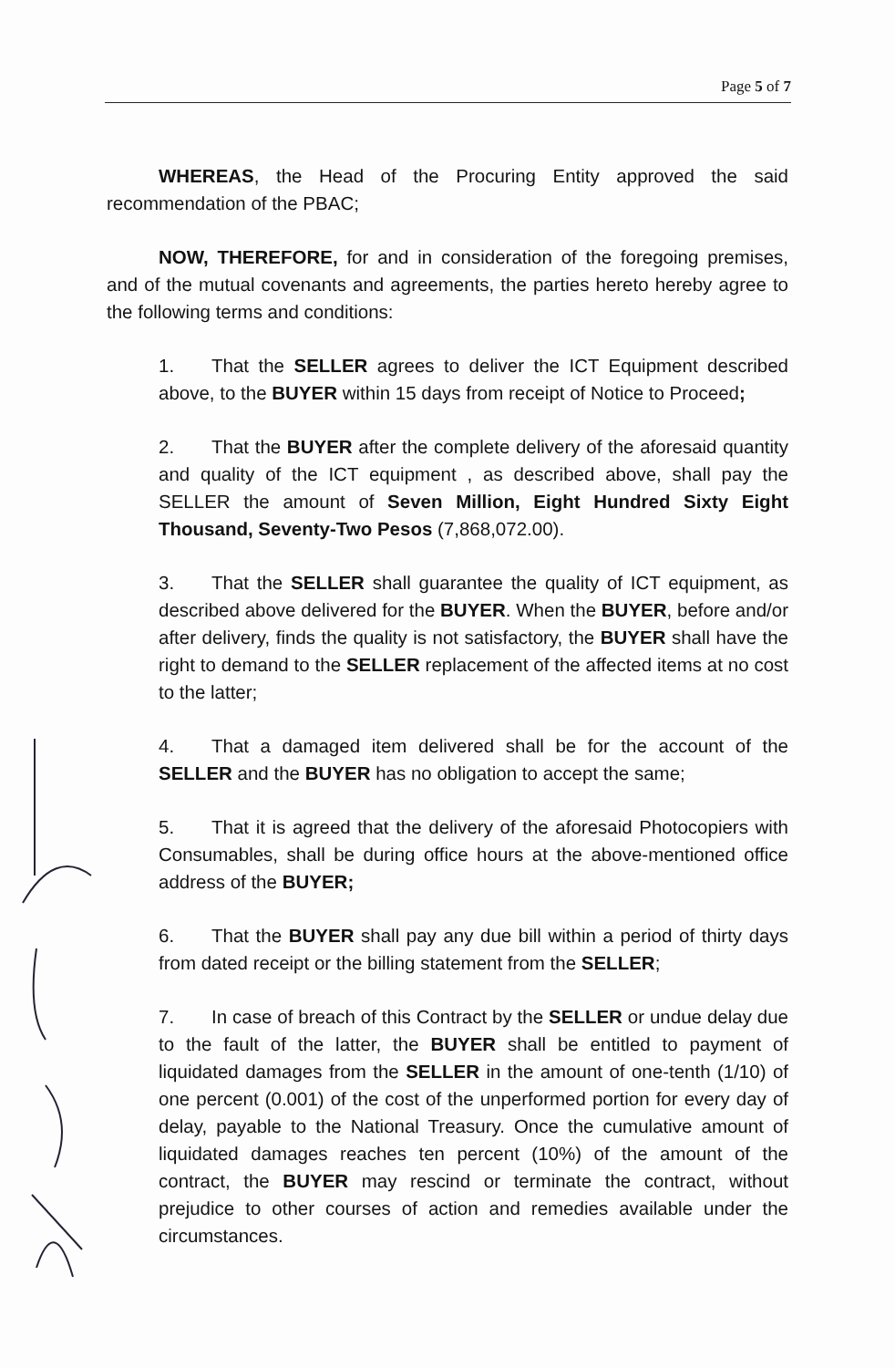Page 5 of 7
WHEREAS, the Head of the Procuring Entity approved the said recommendation of the PBAC;
NOW, THEREFORE, for and in consideration of the foregoing premises, and of the mutual covenants and agreements, the parties hereto hereby agree to the following terms and conditions:
1. That the SELLER agrees to deliver the ICT Equipment described above, to the BUYER within 15 days from receipt of Notice to Proceed;
2. That the BUYER after the complete delivery of the aforesaid quantity and quality of the ICT equipment , as described above, shall pay the SELLER the amount of Seven Million, Eight Hundred Sixty Eight Thousand, Seventy-Two Pesos (7,868,072.00).
3. That the SELLER shall guarantee the quality of ICT equipment, as described above delivered for the BUYER. When the BUYER, before and/or after delivery, finds the quality is not satisfactory, the BUYER shall have the right to demand to the SELLER replacement of the affected items at no cost to the latter;
4. That a damaged item delivered shall be for the account of the SELLER and the BUYER has no obligation to accept the same;
5. That it is agreed that the delivery of the aforesaid Photocopiers with Consumables, shall be during office hours at the above-mentioned office address of the BUYER;
6. That the BUYER shall pay any due bill within a period of thirty days from dated receipt or the billing statement from the SELLER;
7. In case of breach of this Contract by the SELLER or undue delay due to the fault of the latter, the BUYER shall be entitled to payment of liquidated damages from the SELLER in the amount of one-tenth (1/10) of one percent (0.001) of the cost of the unperformed portion for every day of delay, payable to the National Treasury. Once the cumulative amount of liquidated damages reaches ten percent (10%) of the amount of the contract, the BUYER may rescind or terminate the contract, without prejudice to other courses of action and remedies available under the circumstances.